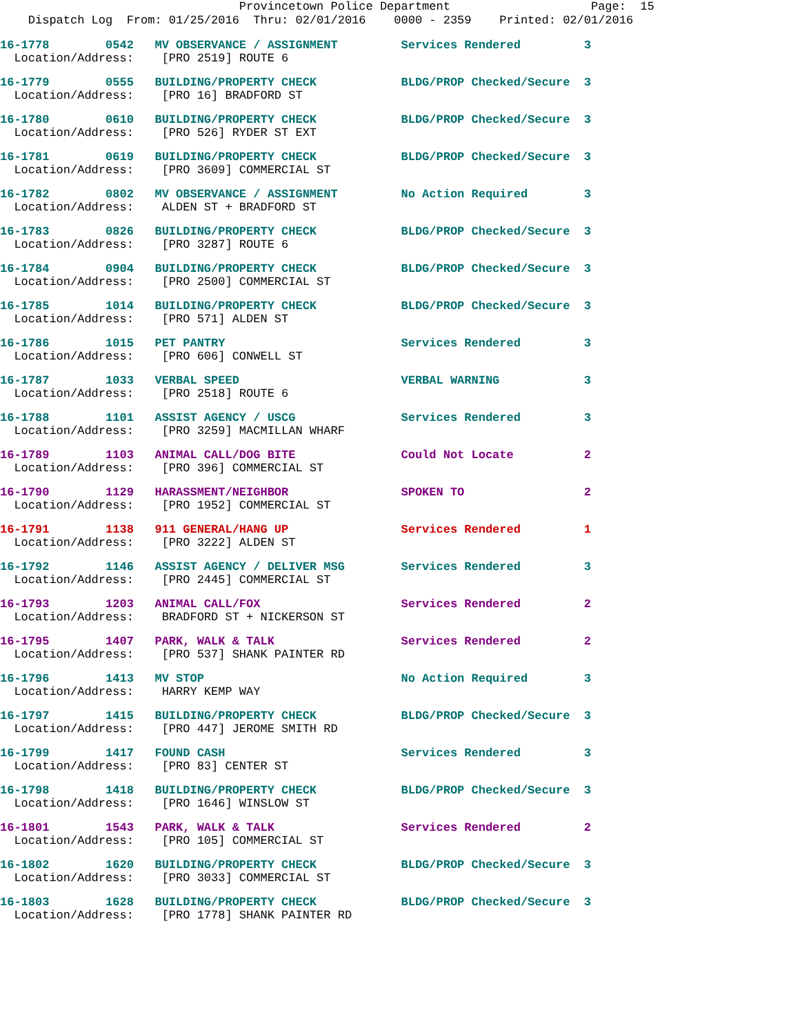Provincetown Police Department Page: 15
Dispatch Log From: 01/25/2016 Thru: 02/01/2016 0000 - 2359 Printed: 02/01/2016
16-1778 0542 MV OBSERVANCE / ASSIGNMENT Services Rendered 3
Location/Address: [PRO 2519] ROUTE 6
16-1779 0555 BUILDING/PROPERTY CHECK BLDG/PROP Checked/Secure 3
Location/Address: [PRO 16] BRADFORD ST
16-1780 0610 BUILDING/PROPERTY CHECK BLDG/PROP Checked/Secure 3
Location/Address: [PRO 526] RYDER ST EXT
16-1781 0619 BUILDING/PROPERTY CHECK BLDG/PROP Checked/Secure 3
Location/Address: [PRO 3609] COMMERCIAL ST
16-1782 0802 MV OBSERVANCE / ASSIGNMENT No Action Required 3
Location/Address: ALDEN ST + BRADFORD ST
16-1783 0826 BUILDING/PROPERTY CHECK BLDG/PROP Checked/Secure 3
Location/Address: [PRO 3287] ROUTE 6
16-1784 0904 BUILDING/PROPERTY CHECK BLDG/PROP Checked/Secure 3
Location/Address: [PRO 2500] COMMERCIAL ST
16-1785 1014 BUILDING/PROPERTY CHECK BLDG/PROP Checked/Secure 3
Location/Address: [PRO 571] ALDEN ST
16-1786 1015 PET PANTRY Services Rendered 3
Location/Address: [PRO 606] CONWELL ST
16-1787 1033 VERBAL SPEED VERBAL WARNING 3
Location/Address: [PRO 2518] ROUTE 6
16-1788 1101 ASSIST AGENCY / USCG Services Rendered 3
Location/Address: [PRO 3259] MACMILLAN WHARF
16-1789 1103 ANIMAL CALL/DOG BITE Could Not Locate 2
Location/Address: [PRO 396] COMMERCIAL ST
16-1790 1129 HARASSMENT/NEIGHBOR SPOKEN TO 2
Location/Address: [PRO 1952] COMMERCIAL ST
16-1791 1138 911 GENERAL/HANG UP Services Rendered 1
Location/Address: [PRO 3222] ALDEN ST
16-1792 1146 ASSIST AGENCY / DELIVER MSG Services Rendered 3
Location/Address: [PRO 2445] COMMERCIAL ST
16-1793 1203 ANIMAL CALL/FOX Services Rendered 2
Location/Address: BRADFORD ST + NICKERSON ST
16-1795 1407 PARK, WALK & TALK Services Rendered 2
Location/Address: [PRO 537] SHANK PAINTER RD
16-1796 1413 MV STOP No Action Required 3
Location/Address: HARRY KEMP WAY
16-1797 1415 BUILDING/PROPERTY CHECK BLDG/PROP Checked/Secure 3
Location/Address: [PRO 447] JEROME SMITH RD
16-1799 1417 FOUND CASH Services Rendered 3
Location/Address: [PRO 83] CENTER ST
16-1798 1418 BUILDING/PROPERTY CHECK BLDG/PROP Checked/Secure 3
Location/Address: [PRO 1646] WINSLOW ST
16-1801 1543 PARK, WALK & TALK Services Rendered 2
Location/Address: [PRO 105] COMMERCIAL ST
16-1802 1620 BUILDING/PROPERTY CHECK BLDG/PROP Checked/Secure 3
Location/Address: [PRO 3033] COMMERCIAL ST
16-1803 1628 BUILDING/PROPERTY CHECK BLDG/PROP Checked/Secure 3
Location/Address: [PRO 1778] SHANK PAINTER RD